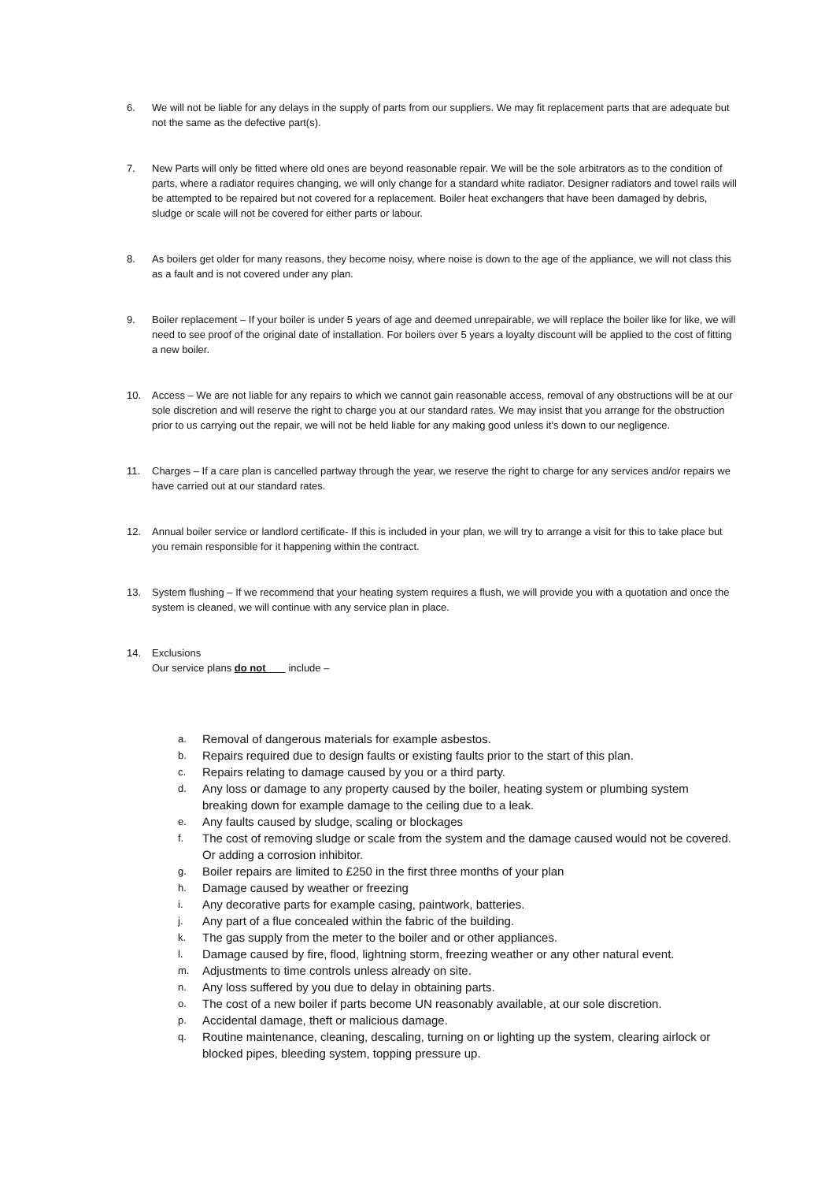6. We will not be liable for any delays in the supply of parts from our suppliers. We may fit replacement parts that are adequate but not the same as the defective part(s).
7. New Parts will only be fitted where old ones are beyond reasonable repair. We will be the sole arbitrators as to the condition of parts, where a radiator requires changing, we will only change for a standard white radiator. Designer radiators and towel rails will be attempted to be repaired but not covered for a replacement. Boiler heat exchangers that have been damaged by debris, sludge or scale will not be covered for either parts or labour.
8. As boilers get older for many reasons, they become noisy, where noise is down to the age of the appliance, we will not class this as a fault and is not covered under any plan.
9. Boiler replacement – If your boiler is under 5 years of age and deemed unrepairable, we will replace the boiler like for like, we will need to see proof of the original date of installation. For boilers over 5 years a loyalty discount will be applied to the cost of fitting a new boiler.
10. Access – We are not liable for any repairs to which we cannot gain reasonable access, removal of any obstructions will be at our sole discretion and will reserve the right to charge you at our standard rates. We may insist that you arrange for the obstruction prior to us carrying out the repair, we will not be held liable for any making good unless it’s down to our negligence.
11. Charges – If a care plan is cancelled partway through the year, we reserve the right to charge for any services and/or repairs we have carried out at our standard rates.
12. Annual boiler service or landlord certificate- If this is included in your plan, we will try to arrange a visit for this to take place but you remain responsible for it happening within the contract.
13. System flushing – If we recommend that your heating system requires a flush, we will provide you with a quotation and once the system is cleaned, we will continue with any service plan in place.
14. Exclusions
Our service plans do not include –
a. Removal of dangerous materials for example asbestos.
b. Repairs required due to design faults or existing faults prior to the start of this plan.
c. Repairs relating to damage caused by you or a third party.
d. Any loss or damage to any property caused by the boiler, heating system or plumbing system breaking down for example damage to the ceiling due to a leak.
e. Any faults caused by sludge, scaling or blockages
f. The cost of removing sludge or scale from the system and the damage caused would not be covered. Or adding a corrosion inhibitor.
g. Boiler repairs are limited to £250 in the first three months of your plan
h. Damage caused by weather or freezing
i. Any decorative parts for example casing, paintwork, batteries.
j. Any part of a flue concealed within the fabric of the building.
k. The gas supply from the meter to the boiler and or other appliances.
l. Damage caused by fire, flood, lightning storm, freezing weather or any other natural event.
m. Adjustments to time controls unless already on site.
n. Any loss suffered by you due to delay in obtaining parts.
o. The cost of a new boiler if parts become UN reasonably available, at our sole discretion.
p. Accidental damage, theft or malicious damage.
q. Routine maintenance, cleaning, descaling, turning on or lighting up the system, clearing airlock or blocked pipes, bleeding system, topping pressure up.